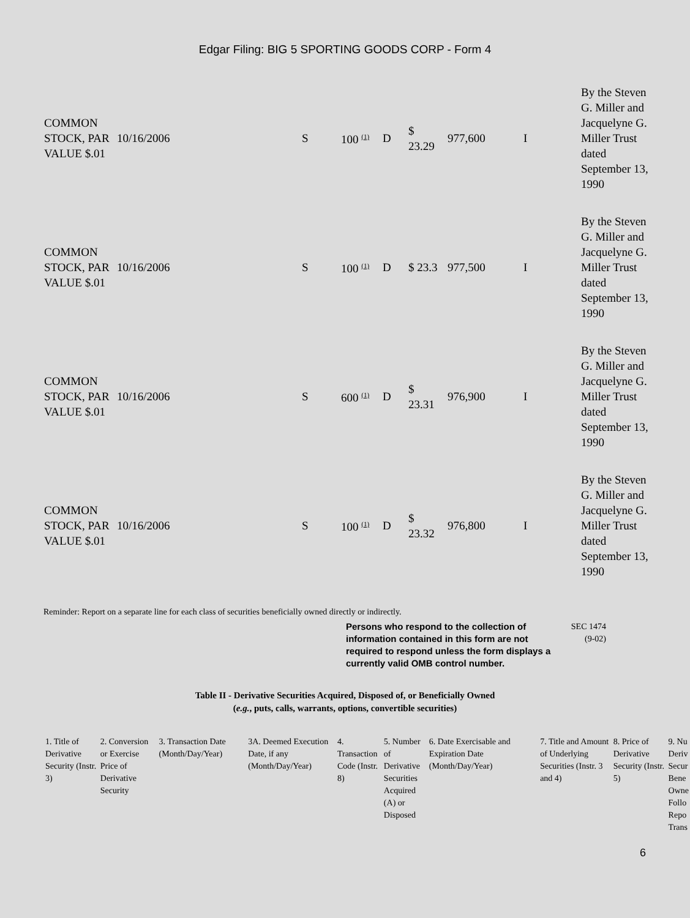Edgar Filing: BIG 5 SPORTING GOODS CORP - Form 4
| COMMON STOCK, PAR VALUE $.01 | 10/16/2006 | S | 100 <sup>(1)</sup> | D | $ 23.29 | 977,600 | I | By the Steven G. Miller and Jacquelyne G. Miller Trust dated September 13, 1990 |
| COMMON STOCK, PAR VALUE $.01 | 10/16/2006 | S | 100 <sup>(1)</sup> | D | $ 23.3 | 977,500 | I | By the Steven G. Miller and Jacquelyne G. Miller Trust dated September 13, 1990 |
| COMMON STOCK, PAR VALUE $.01 | 10/16/2006 | S | 600 <sup>(1)</sup> | D | $ 23.31 | 976,900 | I | By the Steven G. Miller and Jacquelyne G. Miller Trust dated September 13, 1990 |
| COMMON STOCK, PAR VALUE $.01 | 10/16/2006 | S | 100 <sup>(1)</sup> | D | $ 23.32 | 976,800 | I | By the Steven G. Miller and Jacquelyne G. Miller Trust dated September 13, 1990 |
Reminder: Report on a separate line for each class of securities beneficially owned directly or indirectly.
Persons who respond to the collection of information contained in this form are not required to respond unless the form displays a currently valid OMB control number.
SEC 1474
(9-02)
Table II - Derivative Securities Acquired, Disposed of, or Beneficially Owned
(e.g., puts, calls, warrants, options, convertible securities)
| 1. Title of Derivative Security (Instr. 3) | 2. Conversion or Exercise Price of Derivative Security | 3. Transaction Date (Month/Day/Year) | 3A. Deemed Execution Date, if any (Month/Day/Year) | 4. Transaction Code (Instr. 8) | 5. Number of Derivative Securities Acquired (A) or Disposed | 6. Date Exercisable and Expiration Date (Month/Day/Year) | 7. Title and Amount of Underlying Securities (Instr. 3 and 4) | 8. Price of Derivative Security (Instr. 5) | 9. Nu Deriv Secur Bene Owne Follo Repo Trans |
| --- | --- | --- | --- | --- | --- | --- | --- | --- | --- |
6